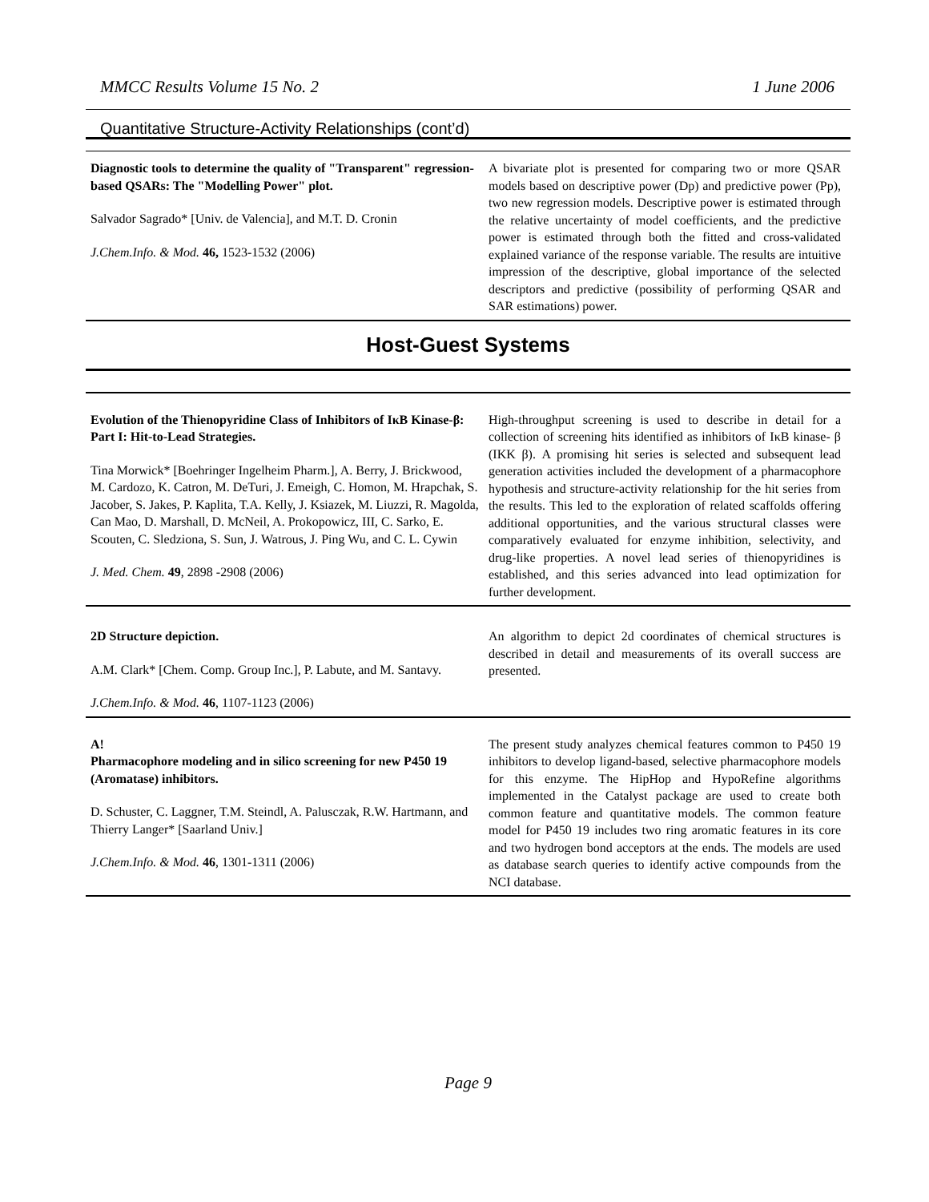MMCC Results Volume 15 No. 2 1 June 2006
Quantitative Structure-Activity Relationships (cont’d)
| Diagnostic tools to determine the quality of "Transparent" regression-based QSARs: The "Modelling Power" plot. Salvador Sagrado* [Univ. de Valencia], and M.T. D. Cronin J.Chem.Info. & Mod. 46, 1523-1532 (2006) | A bivariate plot is presented for comparing two or more QSAR models based on descriptive power (Dp) and predictive power (Pp), two new regression models. Descriptive power is estimated through the relative uncertainty of model coefficients, and the predictive power is estimated through both the fitted and cross-validated explained variance of the response variable. The results are intuitive impression of the descriptive, global importance of the selected descriptors and predictive (possibility of performing QSAR and SAR estimations) power. |
Host-Guest Systems
| Evolution of the Thienopyridine Class of Inhibitors of IκB Kinase-β: Part I: Hit-to-Lead Strategies. Tina Morwick* [Boehringer Ingelheim Pharm.], A. Berry, J. Brickwood, M. Cardozo, K. Catron, M. DeTuri, J. Emeigh, C. Homon, M. Hrapchak, S. Jacober, S. Jakes, P. Kaplita, T.A. Kelly, J. Ksiazek, M. Liuzzi, R. Magolda, Can Mao, D. Marshall, D. McNeil, A. Prokopowicz, III, C. Sarko, E. Scouten, C. Sledziona, S. Sun, J. Watrous, J. Ping Wu, and C. L. Cywin J. Med. Chem. 49 , 2898 -2908 (2006) | High-throughput screening is used to describe in detail for a collection of screening hits identified as inhibitors of IκB kinase- β (IKK β). A promising hit series is selected and subsequent lead generation activities included the development of a pharmacophore hypothesis and structure-activity relationship for the hit series from the results. This led to the exploration of related scaffolds offering additional opportunities, and the various structural classes were comparatively evaluated for enzyme inhibition, selectivity, and drug-like properties. A novel lead series of thienopyridines is established, and this series advanced into lead optimization for further development. |
| 2D Structure depiction. A.M. Clark* [Chem. Comp. Group Inc.], P. Labute, and M. Santavy. J.Chem.Info. & Mod. 46 , 1107-1123 (2006) | An algorithm to depict 2d coordinates of chemical structures is described in detail and measurements of its overall success are presented. |
| A! Pharmacophore modeling and in silico screening for new P450 19 (Aromatase) inhibitors. D. Schuster, C. Laggner, T.M. Steindl, A. Palusczak, R.W. Hartmann, and Thierry Langer* [Saarland Univ.] J.Chem.Info. & Mod. 46 , 1301-1311 (2006) | The present study analyzes chemical features common to P450 19 inhibitors to develop ligand-based, selective pharmacophore models for this enzyme. The HipHop and HypoRefine algorithms implemented in the Catalyst package are used to create both common feature and quantitative models. The common feature model for P450 19 includes two ring aromatic features in its core and two hydrogen bond acceptors at the ends. The models are used as database search queries to identify active compounds from the NCI database. |
Page 9